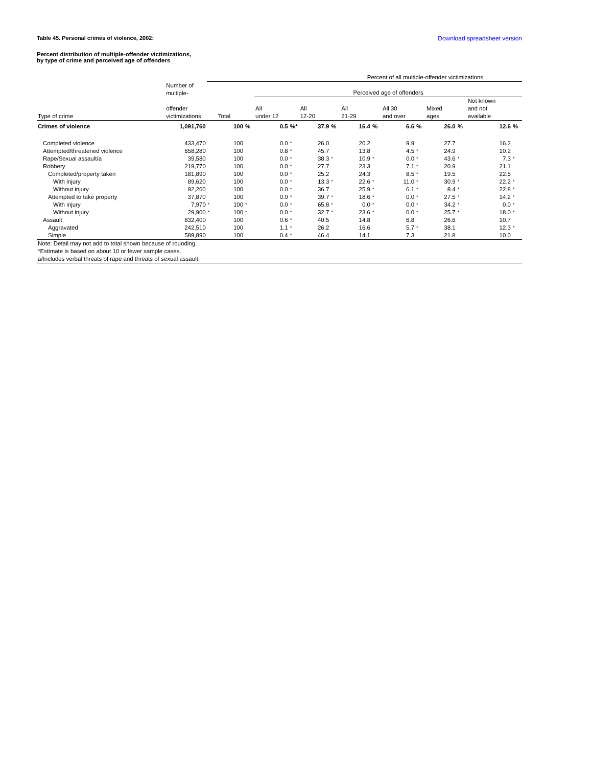Table 45. Personal crimes of violence, 2002: Download spreadsheet version
Percent distribution of multiple-offender victimizations,
by type of crime and perceived age of offenders
| | | Percent of all multiple-offender victimizations | | | | | | | | | | | | | | |
| --- | --- | --- | --- | --- | --- | --- | --- | --- | --- | --- | --- | --- | --- | --- | --- | --- |
| | Number of multiple- | | | | Perceived age of offenders | | | | | | | | | | | |
| Type of crime | offender victimizations | | Total | | All under 12 | | All 12-20 | | All 21-29 | | All 30 and over | | Mixed ages | | Not known and not available | |
| Crimes of violence | 1,091,760 | | 100 | % | 0.5 | %* | 37.9 | % | 16.4 | % | 6.6 | % | 26.0 | % | 12.6 | % |
| Completed violence | 433,470 | | 100 | | 0.0 | * | 26.0 | | 20.2 | | 9.9 | | 27.7 | | 16.2 | |
| Attempted/threatened violence | 658,280 | | 100 | | 0.8 | * | 45.7 | | 13.8 | | 4.5 | * | 24.9 | | 10.2 | |
| Rape/Sexual assault/a | 39,580 | | 100 | | 0.0 | * | 38.3 | * | 10.9 | * | 0.0 | * | 43.6 | * | 7.3 | * |
| Robbery | 219,770 | | 100 | | 0.0 | * | 27.7 | | 23.3 | | 7.1 | * | 20.9 | | 21.1 | |
| Completed/property taken | 181,890 | | 100 | | 0.0 | * | 25.2 | | 24.3 | | 8.5 | * | 19.5 | | 22.5 | |
| With injury | 89,620 | | 100 | | 0.0 | * | 13.3 | * | 22.6 | * | 11.0 | * | 30.9 | * | 22.2 | * |
| Without injury | 92,260 | | 100 | | 0.0 | * | 36.7 | | 25.9 | * | 6.1 | * | 8.4 | * | 22.8 | * |
| Attempted to take property | 37,870 | | 100 | | 0.0 | * | 39.7 | * | 18.6 | * | 0.0 | * | 27.5 | * | 14.2 | * |
| With injury | 7,970 | * | 100 | * | 0.0 | * | 65.8 | * | 0.0 | * | 0.0 | * | 34.2 | * | 0.0 | * |
| Without injury | 29,900 | * | 100 | * | 0.0 | * | 32.7 | * | 23.6 | * | 0.0 | * | 25.7 | * | 18.0 | * |
| Assault | 832,400 | | 100 | | 0.6 | * | 40.5 | | 14.8 | | 6.8 | | 26.6 | | 10.7 | |
| Aggravated | 242,510 | | 100 | | 1.1 | * | 26.2 | | 16.6 | | 5.7 | * | 38.1 | | 12.3 | * |
| Simple | 589,890 | | 100 | | 0.4 | * | 46.4 | | 14.1 | | 7.3 | | 21.8 | | 10.0 | |
| Note: Detail may not add to total shown because of rounding. *Estimate is based on about 10 or fewer sample cases. a/Includes verbal threats of rape and threats of sexual assault. | | | | | | | | | | | | | | | | |